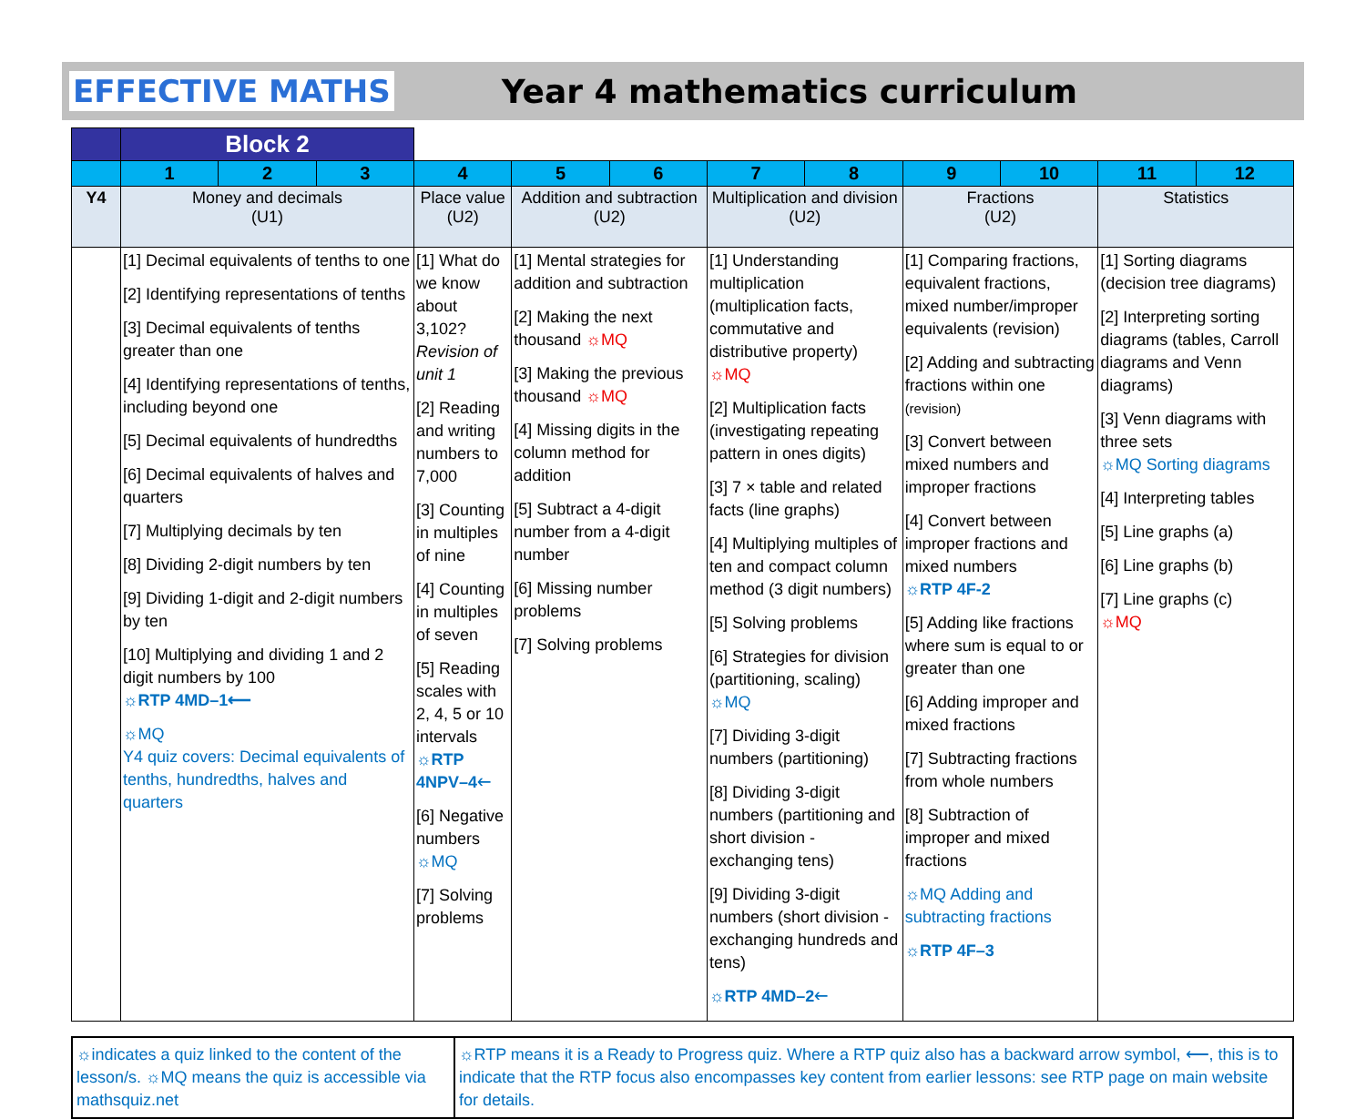EFFECTIVE MATHS Year 4 mathematics curriculum
| | Block 2 | | | | | | | | | | | |
| | 1 | 2 | 3 | 4 | 5 | 6 | 7 | 8 | 9 | 10 | 11 | 12 |
| Y4 | Money and decimals (U1) | | | Place value (U2) | Addition and subtraction (U2) | | Multiplication and division (U2) | | Fractions (U2) | | Statistics | |
| | [1] Decimal equivalents of tenths to one [2] Identifying representations of tenths [3] Decimal equivalents of tenths greater than one [4] Identifying representations of tenths, including beyond one [5] Decimal equivalents of hundredths [6] Decimal equivalents of halves and quarters [7] Multiplying decimals by ten [8] Dividing 2-digit numbers by ten [9] Dividing 1-digit and 2-digit numbers by ten [10] Multiplying and dividing 1 and 2 digit numbers by 100 ☼RTP 4MD–1⟵ ☼MQ Y4 quiz covers: Decimal equivalents of tenths, hundredths, halves and quarters | | | [1] What do we know about 3,102? Revision of unit 1 [2] Reading and writing numbers to 7,000 [3] Counting in multiples of nine [4] Counting in multiples of seven [5] Reading scales with 2, 4, 5 or 10 intervals ☼RTP 4NPV–4🡐 [6] Negative numbers ☼MQ [7] Solving problems | [1] Mental strategies for addition and subtraction [2] Making the next thousand ☼MQ [3] Making the previous thousand ☼MQ [4] Missing digits in the column method for addition [5] Subtract a 4-digit number from a 4-digit number [6] Missing number problems [7] Solving problems | | [1] Understanding multiplication (multiplication facts, commutative and distributive property) ☼MQ [2] Multiplication facts (investigating repeating pattern in ones digits) [3] 7 × table and related facts (line graphs) [4] Multiplying multiples of ten and compact column method (3 digit numbers) [5] Solving problems [6] Strategies for division (partitioning, scaling) ☼MQ [7] Dividing 3-digit numbers (partitioning) [8] Dividing 3-digit numbers (partitioning and short division - exchanging tens) [9] Dividing 3-digit numbers (short division - exchanging hundreds and tens) ☼RTP 4MD–2🡐 | | [1] Comparing fractions, equivalent fractions, mixed number/improper equivalents (revision) [2] Adding and subtracting fractions within one (revision) [3] Convert between mixed numbers and improper fractions [4] Convert between improper fractions and mixed numbers ☼RTP 4F-2 [5] Adding like fractions where sum is equal to or greater than one [6] Adding improper and mixed fractions [7] Subtracting fractions from whole numbers [8] Subtraction of improper and mixed fractions ☼MQ Adding and subtracting fractions ☼RTP 4F–3 | | [1] Sorting diagrams (decision tree diagrams) [2] Interpreting sorting diagrams (tables, Carroll diagrams and Venn diagrams) [3] Venn diagrams with three sets ☼MQ Sorting diagrams [4] Interpreting tables [5] Line graphs (a) [6] Line graphs (b) [7] Line graphs (c) ☼MQ | |
| ☼indicates a quiz linked to the content of the lesson/s. ☼MQ means the quiz is accessible via mathsquiz.net | ☼RTP means it is a Ready to Progress quiz. Where a RTP quiz also has a backward arrow symbol, ⟵, this is to indicate that the RTP focus also encompasses key content from earlier lessons: see RTP page on main website for details. |